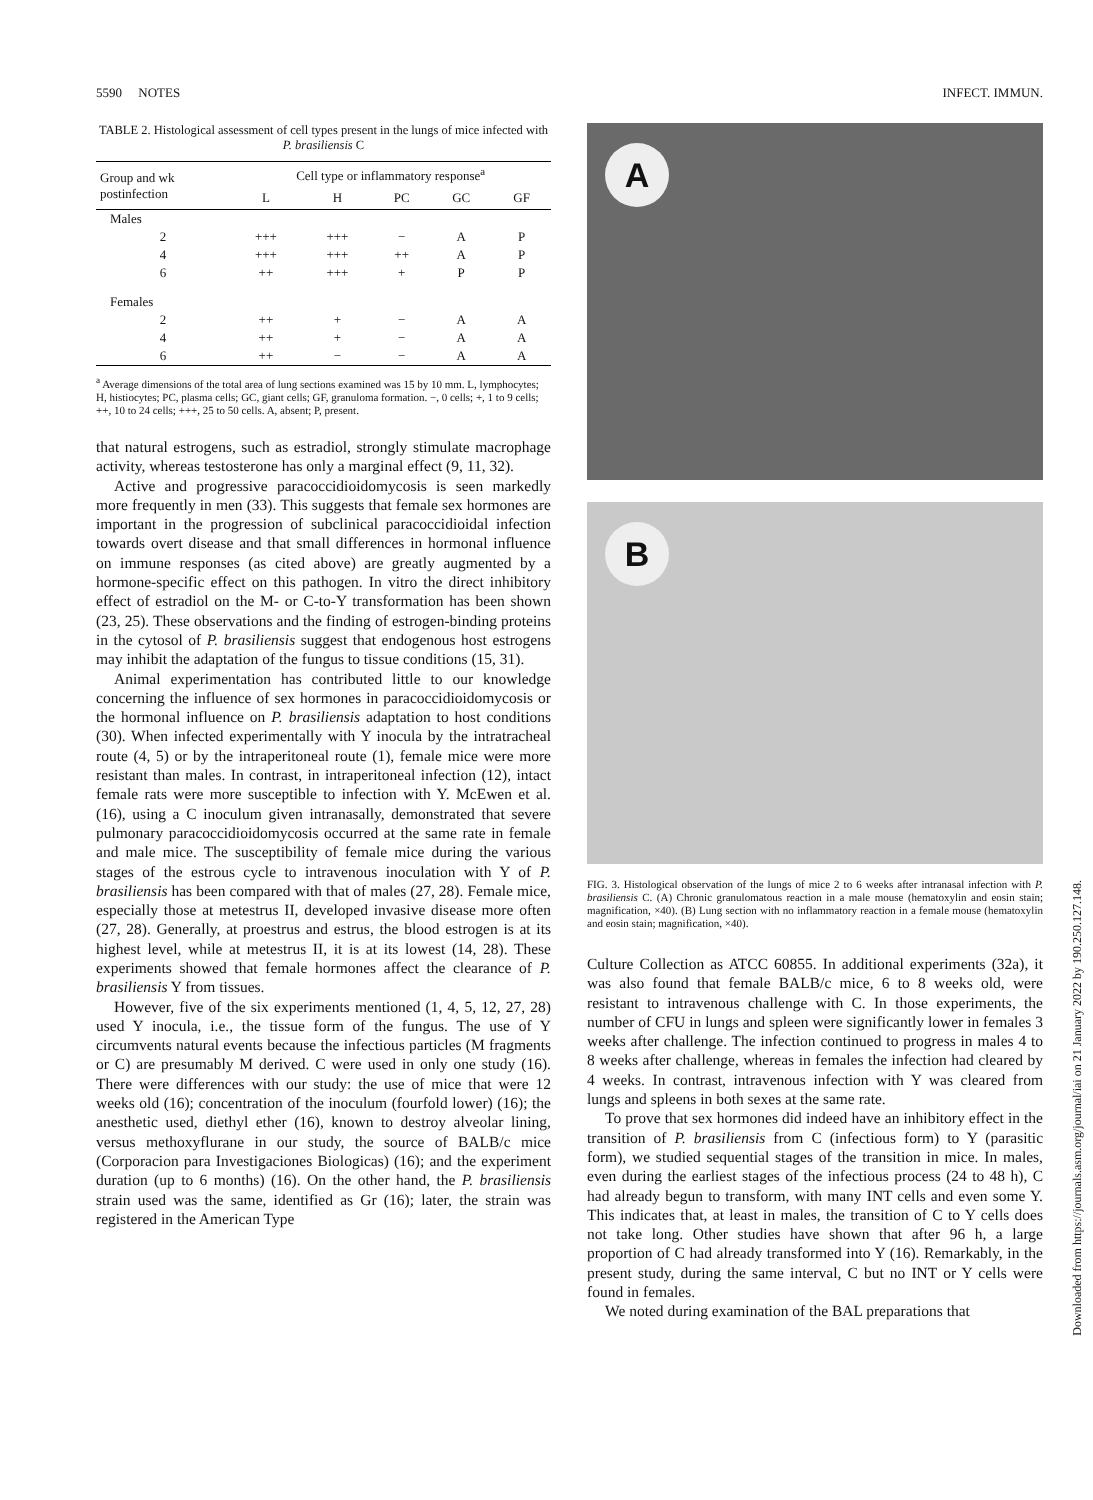5590 NOTES INFECT. IMMUN.
TABLE 2. Histological assessment of cell types present in the lungs of mice infected with P. brasiliensis C
| Group and wk postinfection | Cell type or inflammatory response<sup>a</sup> | | | | |
| --- | --- | --- | --- | --- | --- |
| | L | H | PC | GC | GF |
| Males | | | | | |
| 2 | +++ | +++ | − | A | P |
| 4 | +++ | +++ | ++ | A | P |
| 6 | ++ | +++ | + | P | P |
| Females | | | | | |
| 2 | ++ | + | − | A | A |
| 4 | ++ | + | − | A | A |
| 6 | ++ | − | − | A | A |
<sup>a</sup> Average dimensions of the total area of lung sections examined was 15 by 10 mm. L, lymphocytes; H, histiocytes; PC, plasma cells; GC, giant cells; GF, granuloma formation. −, 0 cells; +, 1 to 9 cells; ++, 10 to 24 cells; +++, 25 to 50 cells. A, absent; P, present.
that natural estrogens, such as estradiol, strongly stimulate macrophage activity, whereas testosterone has only a marginal effect (9, 11, 32).
Active and progressive paracoccidioidomycosis is seen markedly more frequently in men (33). This suggests that female sex hormones are important in the progression of subclinical paracoccidioidal infection towards overt disease and that small differences in hormonal influence on immune responses (as cited above) are greatly augmented by a hormone-specific effect on this pathogen. In vitro the direct inhibitory effect of estradiol on the M- or C-to-Y transformation has been shown (23, 25). These observations and the finding of estrogen-binding proteins in the cytosol of P. brasiliensis suggest that endogenous host estrogens may inhibit the adaptation of the fungus to tissue conditions (15, 31).
Animal experimentation has contributed little to our knowledge concerning the influence of sex hormones in paracoccidioidomycosis or the hormonal influence on P. brasiliensis adaptation to host conditions (30). When infected experimentally with Y inocula by the intratracheal route (4, 5) or by the intraperitoneal route (1), female mice were more resistant than males. In contrast, in intraperitoneal infection (12), intact female rats were more susceptible to infection with Y. McEwen et al. (16), using a C inoculum given intranasally, demonstrated that severe pulmonary paracoccidioidomycosis occurred at the same rate in female and male mice. The susceptibility of female mice during the various stages of the estrous cycle to intravenous inoculation with Y of P. brasiliensis has been compared with that of males (27, 28). Female mice, especially those at metestrus II, developed invasive disease more often (27, 28). Generally, at proestrus and estrus, the blood estrogen is at its highest level, while at metestrus II, it is at its lowest (14, 28). These experiments showed that female hormones affect the clearance of P. brasiliensis Y from tissues.
However, five of the six experiments mentioned (1, 4, 5, 12, 27, 28) used Y inocula, i.e., the tissue form of the fungus. The use of Y circumvents natural events because the infectious particles (M fragments or C) are presumably M derived. C were used in only one study (16). There were differences with our study: the use of mice that were 12 weeks old (16); concentration of the inoculum (fourfold lower) (16); the anesthetic used, diethyl ether (16), known to destroy alveolar lining, versus methoxyflurane in our study, the source of BALB/c mice (Corporacion para Investigaciones Biologicas) (16); and the experiment duration (up to 6 months) (16). On the other hand, the P. brasiliensis strain used was the same, identified as Gr (16); later, the strain was registered in the American Type
A
B
FIG. 3. Histological observation of the lungs of mice 2 to 6 weeks after intranasal infection with P. brasiliensis C. (A) Chronic granulomatous reaction in a male mouse (hematoxylin and eosin stain; magnification, ×40). (B) Lung section with no inflammatory reaction in a female mouse (hematoxylin and eosin stain; magnification, ×40).
Culture Collection as ATCC 60855. In additional experiments (32a), it was also found that female BALB/c mice, 6 to 8 weeks old, were resistant to intravenous challenge with C. In those experiments, the number of CFU in lungs and spleen were significantly lower in females 3 weeks after challenge. The infection continued to progress in males 4 to 8 weeks after challenge, whereas in females the infection had cleared by 4 weeks. In contrast, intravenous infection with Y was cleared from lungs and spleens in both sexes at the same rate.
To prove that sex hormones did indeed have an inhibitory effect in the transition of P. brasiliensis from C (infectious form) to Y (parasitic form), we studied sequential stages of the transition in mice. In males, even during the earliest stages of the infectious process (24 to 48 h), C had already begun to transform, with many INT cells and even some Y. This indicates that, at least in males, the transition of C to Y cells does not take long. Other studies have shown that after 96 h, a large proportion of C had already transformed into Y (16). Remarkably, in the present study, during the same interval, C but no INT or Y cells were found in females.
We noted during examination of the BAL preparations that
Downloaded from https://journals.asm.org/journal/iai on 21 January 2022 by 190.250.127.148.